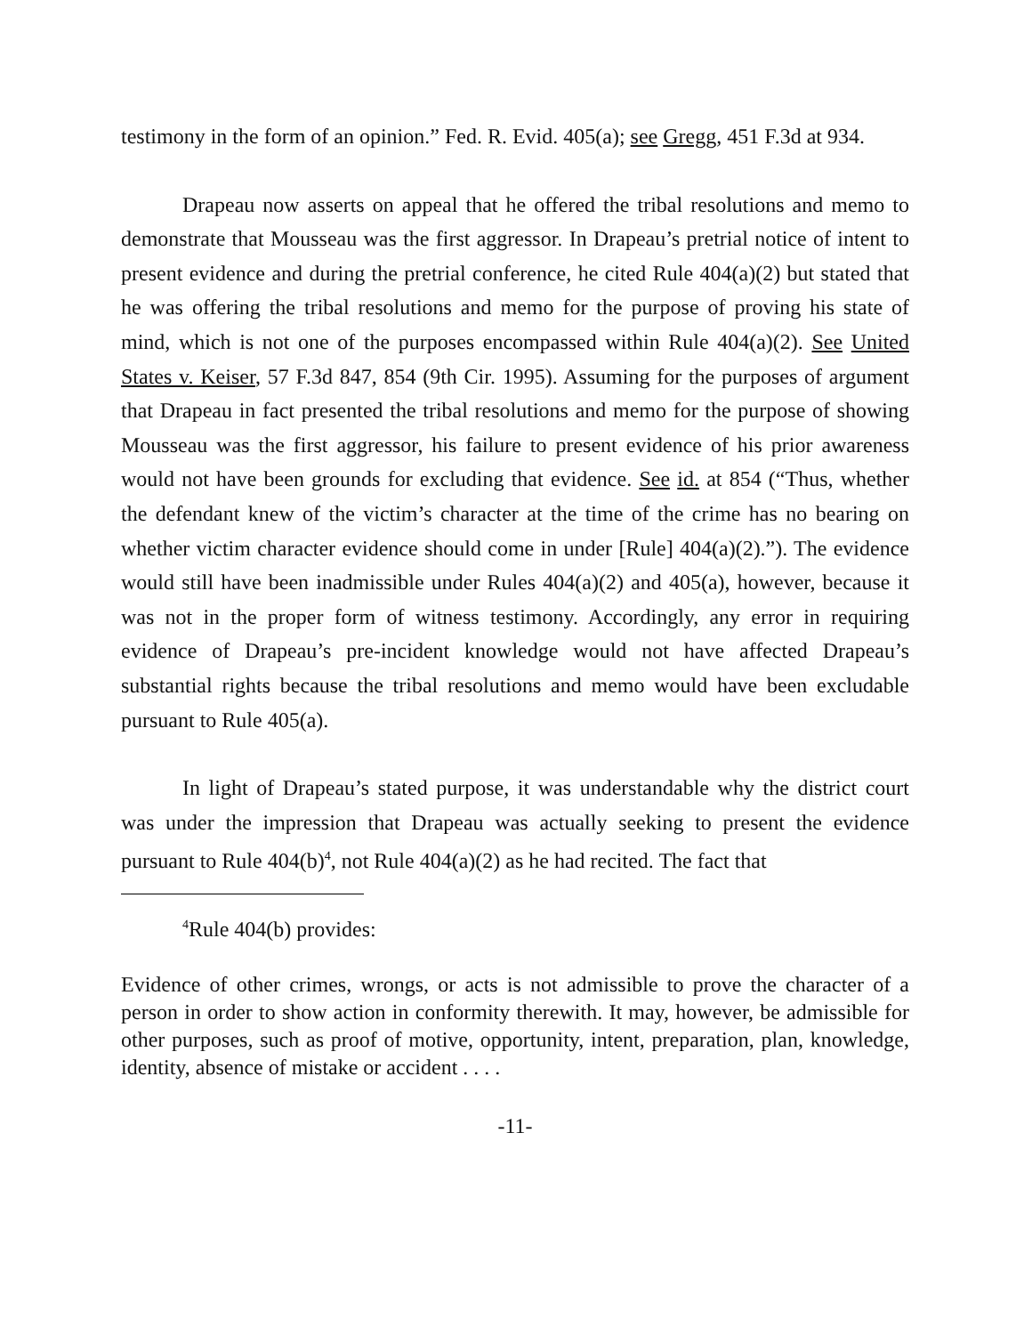testimony in the form of an opinion.” Fed. R. Evid. 405(a); see Gregg, 451 F.3d at 934.
Drapeau now asserts on appeal that he offered the tribal resolutions and memo to demonstrate that Mousseau was the first aggressor. In Drapeau’s pretrial notice of intent to present evidence and during the pretrial conference, he cited Rule 404(a)(2) but stated that he was offering the tribal resolutions and memo for the purpose of proving his state of mind, which is not one of the purposes encompassed within Rule 404(a)(2). See United States v. Keiser, 57 F.3d 847, 854 (9th Cir. 1995). Assuming for the purposes of argument that Drapeau in fact presented the tribal resolutions and memo for the purpose of showing Mousseau was the first aggressor, his failure to present evidence of his prior awareness would not have been grounds for excluding that evidence. See id. at 854 (“Thus, whether the defendant knew of the victim’s character at the time of the crime has no bearing on whether victim character evidence should come in under [Rule] 404(a)(2).”). The evidence would still have been inadmissible under Rules 404(a)(2) and 405(a), however, because it was not in the proper form of witness testimony. Accordingly, any error in requiring evidence of Drapeau’s pre-incident knowledge would not have affected Drapeau’s substantial rights because the tribal resolutions and memo would have been excludable pursuant to Rule 405(a).
In light of Drapeau’s stated purpose, it was understandable why the district court was under the impression that Drapeau was actually seeking to present the evidence pursuant to Rule 404(b)<sup>4</sup>, not Rule 404(a)(2) as he had recited. The fact that
<sup>4</sup> Rule 404(b) provides:
Evidence of other crimes, wrongs, or acts is not admissible to prove the character of a person in order to show action in conformity therewith. It may, however, be admissible for other purposes, such as proof of motive, opportunity, intent, preparation, plan, knowledge, identity, absence of mistake or accident . . . .
-11-